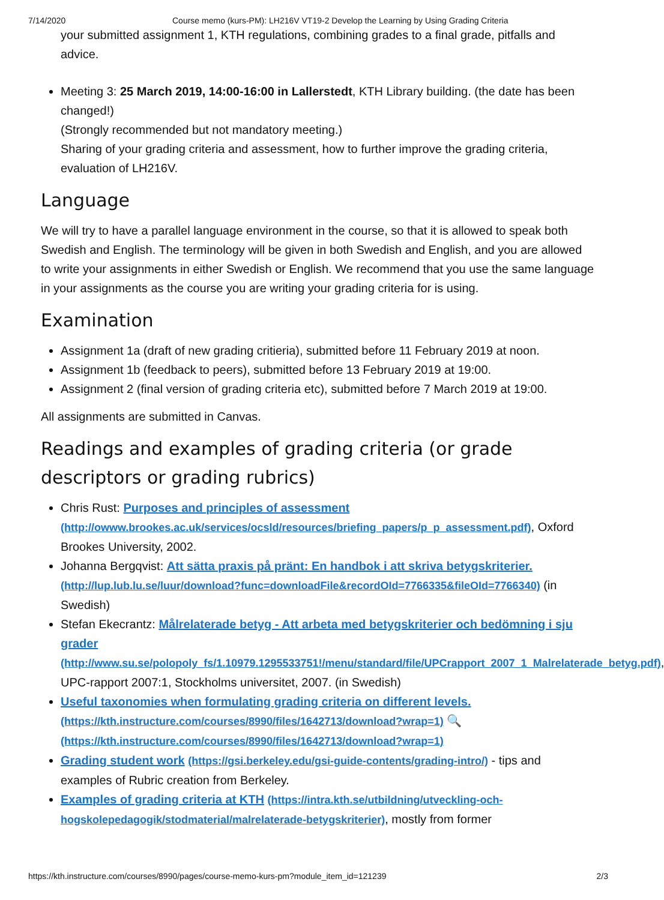7/14/2020 Course memo (kurs-PM): LH216V VT19-2 Develop the Learning by Using Grading Criteria
your submitted assignment 1, KTH regulations, combining grades to a final grade, pitfalls and advice.
Meeting 3: 25 March 2019, 14:00-16:00 in Lallerstedt, KTH Library building. (the date has been changed!)
(Strongly recommended but not mandatory meeting.)
Sharing of your grading criteria and assessment, how to further improve the grading criteria, evaluation of LH216V.
Language
We will try to have a parallel language environment in the course, so that it is allowed to speak both Swedish and English. The terminology will be given in both Swedish and English, and you are allowed to write your assignments in either Swedish or English. We recommend that you use the same language in your assignments as the course you are writing your grading criteria for is using.
Examination
Assignment 1a (draft of new grading critieria), submitted before 11 February 2019 at noon.
Assignment 1b (feedback to peers), submitted before 13 February 2019 at 19:00.
Assignment 2 (final version of grading criteria etc), submitted before 7 March 2019 at 19:00.
All assignments are submitted in Canvas.
Readings and examples of grading criteria (or grade descriptors or grading rubrics)
Chris Rust: Purposes and principles of assessment (http://owww.brookes.ac.uk/services/ocsld/resources/briefing_papers/p_p_assessment.pdf), Oxford Brookes University, 2002.
Johanna Bergqvist: Att sätta praxis på pränt: En handbok i att skriva betygskriterier. (http://lup.lub.lu.se/luur/download?func=downloadFile&recordOId=7766335&fileOId=7766340) (in Swedish)
Stefan Ekecrantz: Målrelaterade betyg - Att arbeta med betygskriterier och bedömning i sju grader (http://www.su.se/polopoly_fs/1.10979.1295533751!/menu/standard/file/UPCrapport_2007_1_Malrelaterade_betyg.pdf), UPC-rapport 2007:1, Stockholms universitet, 2007. (in Swedish)
Useful taxonomies when formulating grading criteria on different levels. (https://kth.instructure.com/courses/8990/files/1642713/download?wrap=1) 🔍 (https://kth.instructure.com/courses/8990/files/1642713/download?wrap=1)
Grading student work (https://gsi.berkeley.edu/gsi-guide-contents/grading-intro/) - tips and examples of Rubric creation from Berkeley.
Examples of grading criteria at KTH (https://intra.kth.se/utbildning/utveckling-och-hogskolepedagogik/stodmaterial/malrelaterade-betygskriterier), mostly from former
https://kth.instructure.com/courses/8990/pages/course-memo-kurs-pm?module_item_id=121239 2/3